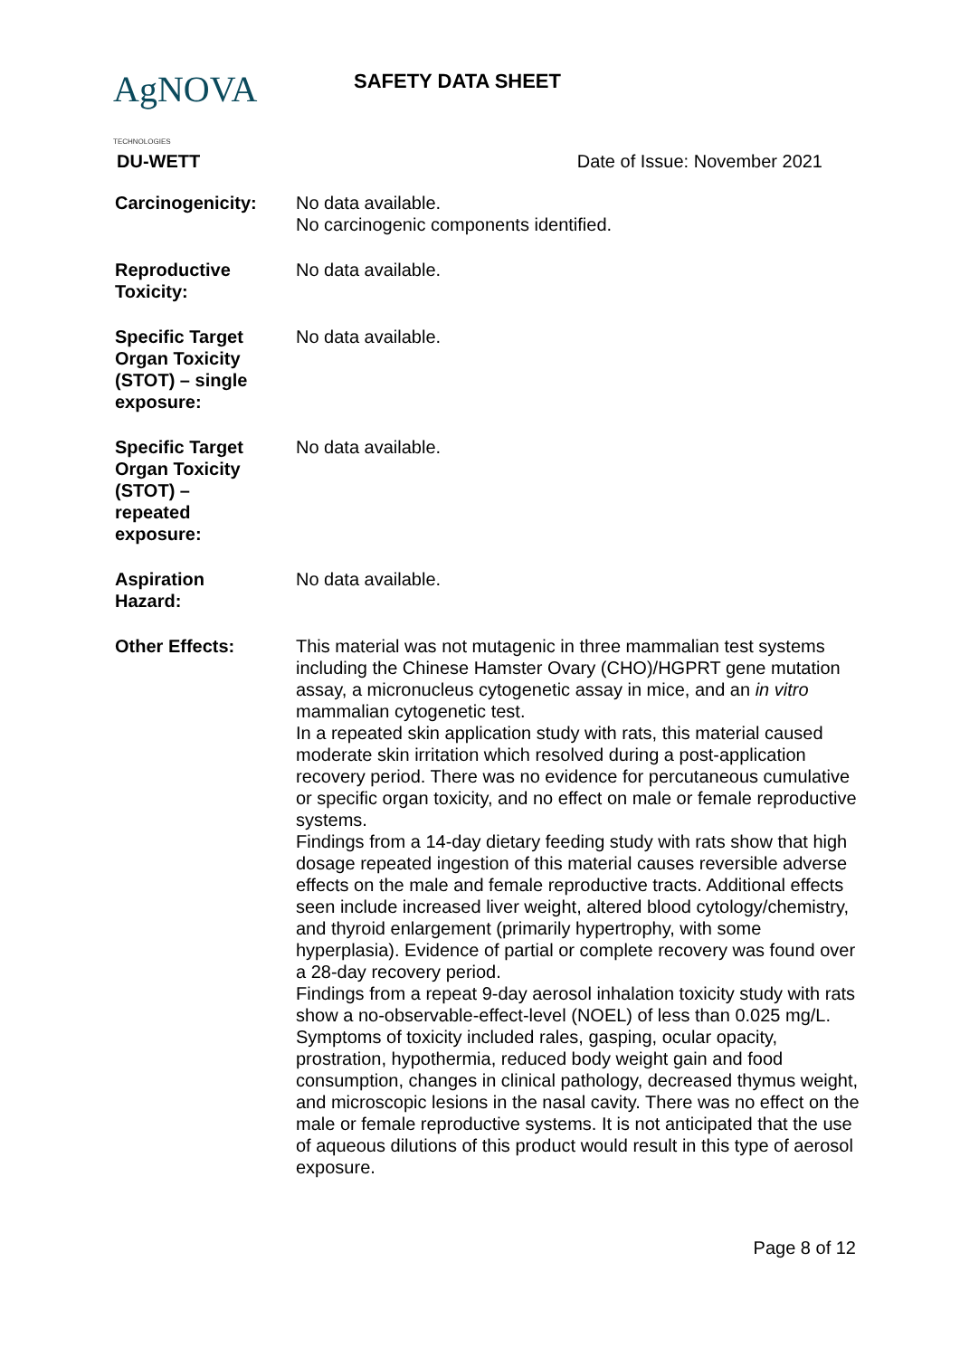AgNOVA TECHNOLOGIES
SAFETY DATA SHEET
DU-WETT Date of Issue: November 2021
| Carcinogenicity: | No data available. No carcinogenic components identified. |
| Reproductive Toxicity: | No data available. |
| Specific Target Organ Toxicity (STOT) – single exposure: | No data available. |
| Specific Target Organ Toxicity (STOT) – repeated exposure: | No data available. |
| Aspiration Hazard: | No data available. |
| Other Effects: | This material was not mutagenic in three mammalian test systems including the Chinese Hamster Ovary (CHO)/HGPRT gene mutation assay, a micronucleus cytogenetic assay in mice, and an in vitro mammalian cytogenetic test. In a repeated skin application study with rats, this material caused moderate skin irritation which resolved during a post-application recovery period. There was no evidence for percutaneous cumulative or specific organ toxicity, and no effect on male or female reproductive systems. Findings from a 14-day dietary feeding study with rats show that high dosage repeated ingestion of this material causes reversible adverse effects on the male and female reproductive tracts. Additional effects seen include increased liver weight, altered blood cytology/chemistry, and thyroid enlargement (primarily hypertrophy, with some hyperplasia). Evidence of partial or complete recovery was found over a 28-day recovery period. Findings from a repeat 9-day aerosol inhalation toxicity study with rats show a no-observable-effect-level (NOEL) of less than 0.025 mg/L. Symptoms of toxicity included rales, gasping, ocular opacity, prostration, hypothermia, reduced body weight gain and food consumption, changes in clinical pathology, decreased thymus weight, and microscopic lesions in the nasal cavity. There was no effect on the male or female reproductive systems. It is not anticipated that the use of aqueous dilutions of this product would result in this type of aerosol exposure. |
Page 8 of 12